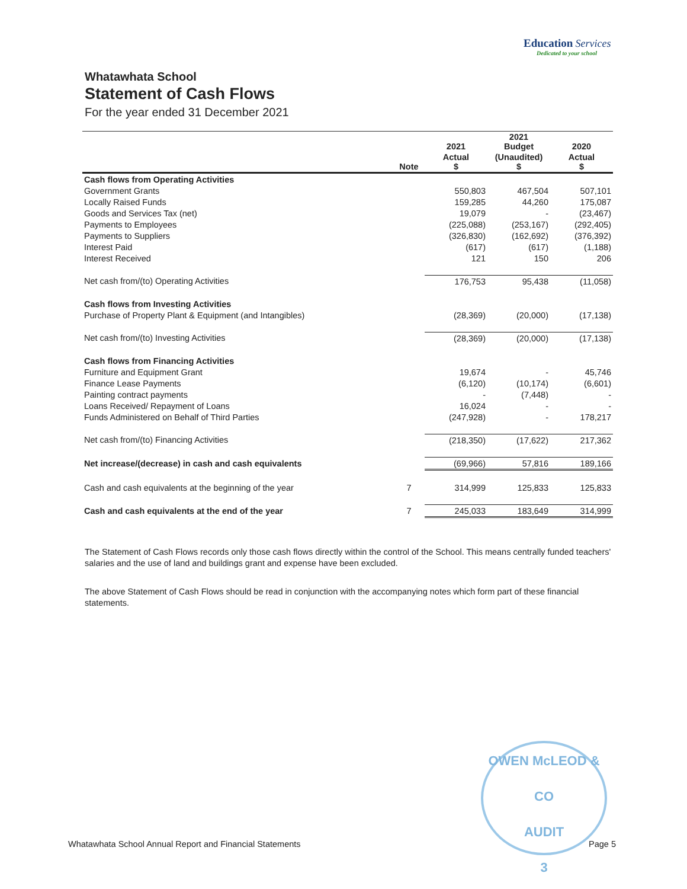Education Services
Dedicated to your school
Whatawhata School
Statement of Cash Flows
For the year ended 31 December 2021
| | | 2021 | 2021 Budget | 2020 |
| --- | --- | --- | --- | --- |
| | Note | Actual $ | (Unaudited) $ | Actual $ |
| Cash flows from Operating Activities | | | | |
| Government Grants | | 550,803 | 467,504 | 507,101 |
| Locally Raised Funds | | 159,285 | 44,260 | 175,087 |
| Goods and Services Tax (net) | | 19,079 | - | (23,467) |
| Payments to Employees | | (225,088) | (253,167) | (292,405) |
| Payments to Suppliers | | (326,830) | (162,692) | (376,392) |
| Interest Paid | | (617) | (617) | (1,188) |
| Interest Received | | 121 | 150 | 206 |
| Net cash from/(to) Operating Activities | | 176,753 | 95,438 | (11,058) |
| Cash flows from Investing Activities | | | | |
| Purchase of Property Plant & Equipment (and Intangibles) | | (28,369) | (20,000) | (17,138) |
| Net cash from/(to) Investing Activities | | (28,369) | (20,000) | (17,138) |
| Cash flows from Financing Activities | | | | |
| Furniture and Equipment Grant | | 19,674 | - | 45,746 |
| Finance Lease Payments | | (6,120) | (10,174) | (6,601) |
| Painting contract payments | | - | (7,448) | - |
| Loans Received/ Repayment of Loans | | 16,024 | - | - |
| Funds Administered on Behalf of Third Parties | | (247,928) | - | 178,217 |
| Net cash from/(to) Financing Activities | | (218,350) | (17,622) | 217,362 |
| Net increase/(decrease) in cash and cash equivalents | | (69,966) | 57,816 | 189,166 |
| Cash and cash equivalents at the beginning of the year | 7 | 314,999 | 125,833 | 125,833 |
| Cash and cash equivalents at the end of the year | 7 | 245,033 | 183,649 | 314,999 |
The Statement of Cash Flows records only those cash flows directly within the control of the School. This means centrally funded teachers' salaries and the use of land and buildings grant and expense have been excluded.
The above Statement of Cash Flows should be read in conjunction with the accompanying notes which form part of these financial statements.
OWEN McLEOD & CO
AUDIT
3
Whatawhata School Annual Report and Financial Statements Page 5